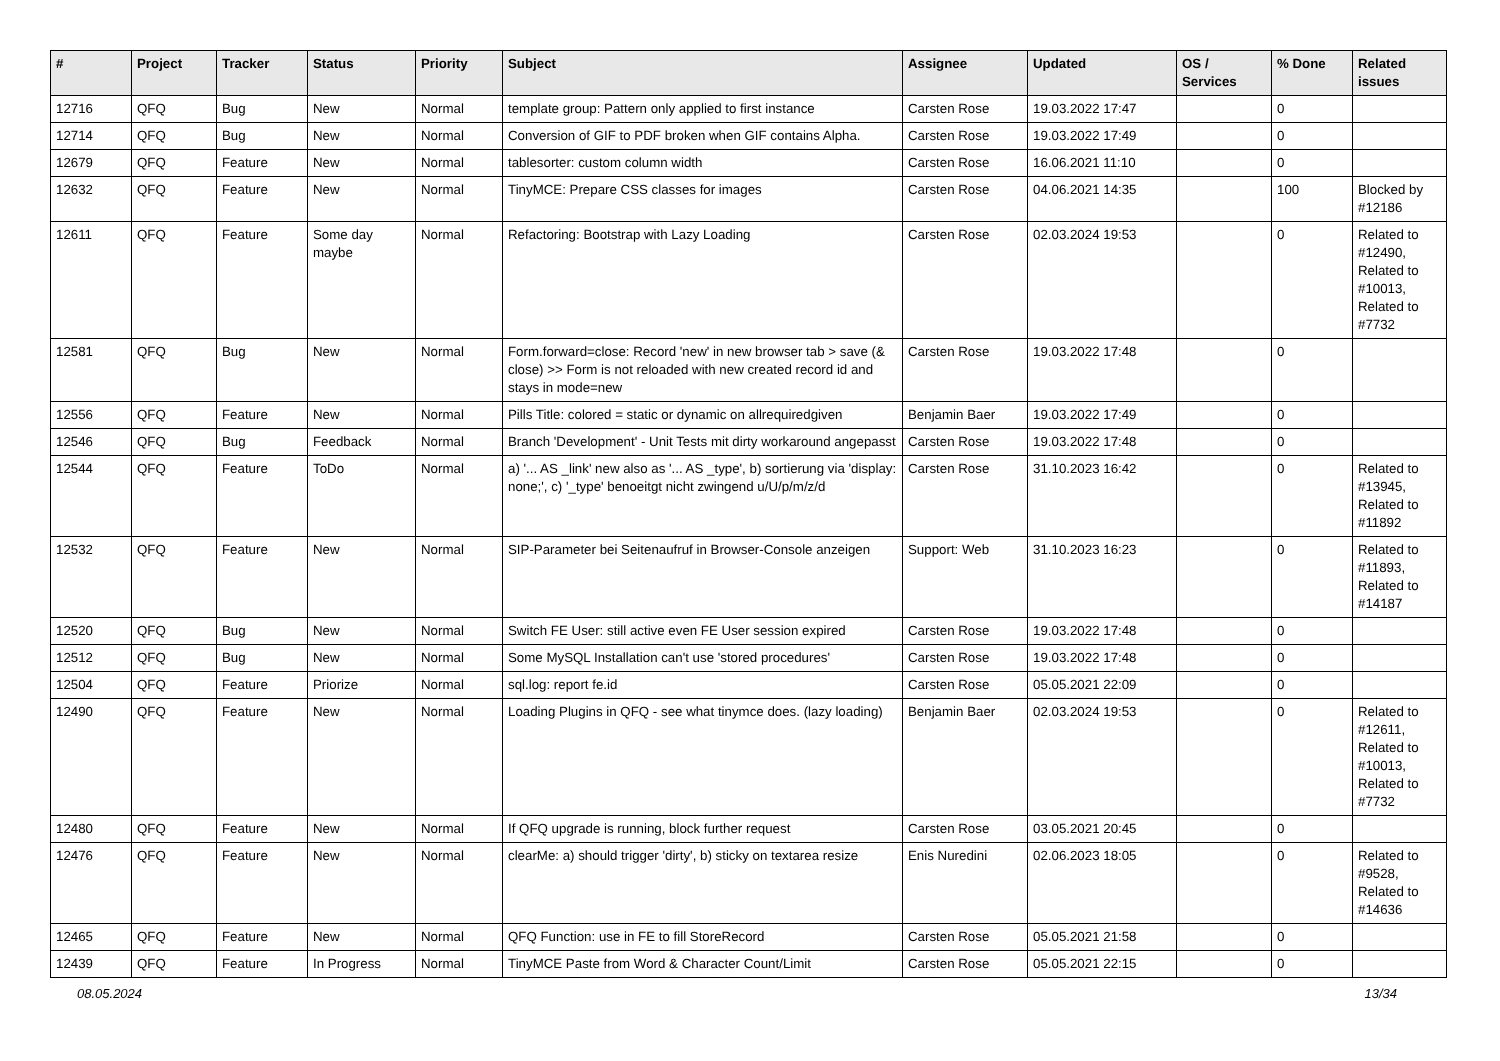| # | Project | Tracker | Status | Priority | Subject | Assignee | Updated | OS / Services | % Done | Related issues |
| --- | --- | --- | --- | --- | --- | --- | --- | --- | --- | --- |
| 12716 | QFQ | Bug | New | Normal | template group: Pattern only applied to first instance | Carsten Rose | 19.03.2022 17:47 | | 0 | |
| 12714 | QFQ | Bug | New | Normal | Conversion of GIF to PDF broken when GIF contains Alpha. | Carsten Rose | 19.03.2022 17:49 | | 0 | |
| 12679 | QFQ | Feature | New | Normal | tablesorter: custom column width | Carsten Rose | 16.06.2021 11:10 | | 0 | |
| 12632 | QFQ | Feature | New | Normal | TinyMCE: Prepare CSS classes for images | Carsten Rose | 04.06.2021 14:35 | | 100 | Blocked by #12186 |
| 12611 | QFQ | Feature | Some day maybe | Normal | Refactoring: Bootstrap with Lazy Loading | Carsten Rose | 02.03.2024 19:53 | | 0 | Related to #12490, Related to #10013, Related to #7732 |
| 12581 | QFQ | Bug | New | Normal | Form.forward=close: Record 'new' in new browser tab > save (& close) >> Form is not reloaded with new created record id and stays in mode=new | Carsten Rose | 19.03.2022 17:48 | | 0 | |
| 12556 | QFQ | Feature | New | Normal | Pills Title: colored = static or dynamic on allrequiredgiven | Benjamin Baer | 19.03.2022 17:49 | | 0 | |
| 12546 | QFQ | Bug | Feedback | Normal | Branch 'Development' - Unit Tests mit dirty workaround angepasst | Carsten Rose | 19.03.2022 17:48 | | 0 | |
| 12544 | QFQ | Feature | ToDo | Normal | a) '... AS _link' new also as '... AS _type', b) sortierung via 'display: none;', c) '_type' benoeitgt nicht zwingend u/U/p/m/z/d | Carsten Rose | 31.10.2023 16:42 | | 0 | Related to #13945, Related to #11892 |
| 12532 | QFQ | Feature | New | Normal | SIP-Parameter bei Seitenaufruf in Browser-Console anzeigen | Support: Web | 31.10.2023 16:23 | | 0 | Related to #11893, Related to #14187 |
| 12520 | QFQ | Bug | New | Normal | Switch FE User: still active even FE User session expired | Carsten Rose | 19.03.2022 17:48 | | 0 | |
| 12512 | QFQ | Bug | New | Normal | Some MySQL Installation can't use 'stored procedures' | Carsten Rose | 19.03.2022 17:48 | | 0 | |
| 12504 | QFQ | Feature | Priorize | Normal | sql.log: report fe.id | Carsten Rose | 05.05.2021 22:09 | | 0 | |
| 12490 | QFQ | Feature | New | Normal | Loading Plugins in QFQ - see what tinymce does. (lazy loading) | Benjamin Baer | 02.03.2024 19:53 | | 0 | Related to #12611, Related to #10013, Related to #7732 |
| 12480 | QFQ | Feature | New | Normal | If QFQ upgrade is running, block further request | Carsten Rose | 03.05.2021 20:45 | | 0 | |
| 12476 | QFQ | Feature | New | Normal | clearMe: a) should trigger 'dirty', b) sticky on textarea resize | Enis Nuredini | 02.06.2023 18:05 | | 0 | Related to #9528, Related to #14636 |
| 12465 | QFQ | Feature | New | Normal | QFQ Function: use in FE to fill StoreRecord | Carsten Rose | 05.05.2021 21:58 | | 0 | |
| 12439 | QFQ | Feature | In Progress | Normal | TinyMCE Paste from Word & Character Count/Limit | Carsten Rose | 05.05.2021 22:15 | | 0 | |
08.05.2024 13/34